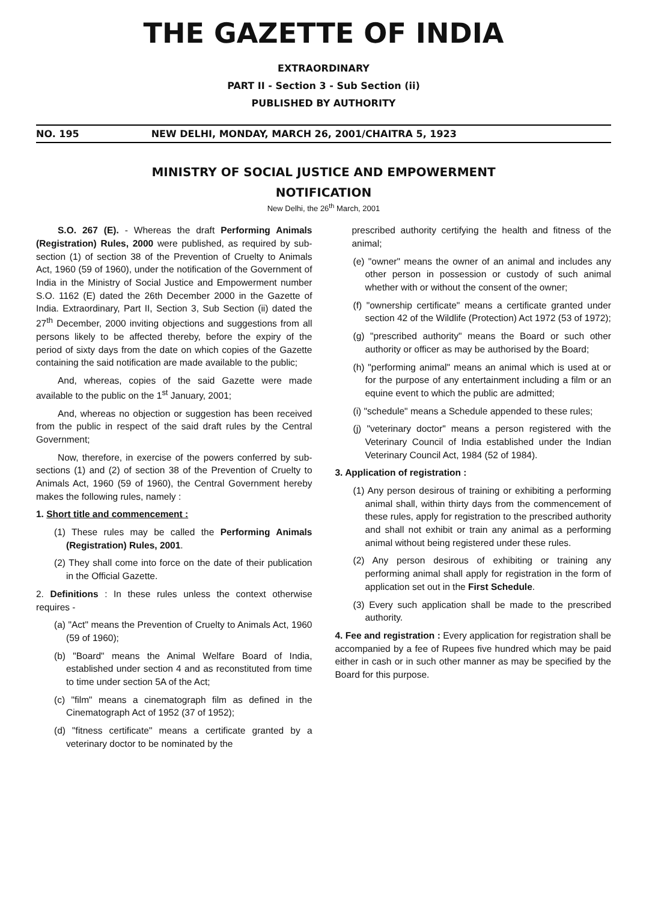THE GAZETTE OF INDIA
EXTRAORDINARY
PART II - Section 3 - Sub Section (ii)
PUBLISHED BY AUTHORITY
NO. 195 NEW DELHI, MONDAY, MARCH 26, 2001/CHAITRA 5, 1923
MINISTRY OF SOCIAL JUSTICE AND EMPOWERMENT
NOTIFICATION
New Delhi, the 26<sup>th</sup> March, 2001
S.O. 267 (E). - Whereas the draft Performing Animals (Registration) Rules, 2000 were published, as required by sub-section (1) of section 38 of the Prevention of Cruelty to Animals Act, 1960 (59 of 1960), under the notification of the Government of India in the Ministry of Social Justice and Empowerment number S.O. 1162 (E) dated the 26th December 2000 in the Gazette of India. Extraordinary, Part II, Section 3, Sub Section (ii) dated the 27<sup>th</sup> December, 2000 inviting objections and suggestions from all persons likely to be affected thereby, before the expiry of the period of sixty days from the date on which copies of the Gazette containing the said notification are made available to the public;
And, whereas, copies of the said Gazette were made available to the public on the 1<sup>st</sup> January, 2001;
And, whereas no objection or suggestion has been received from the public in respect of the said draft rules by the Central Government;
Now, therefore, in exercise of the powers conferred by sub-sections (1) and (2) of section 38 of the Prevention of Cruelty to Animals Act, 1960 (59 of 1960), the Central Government hereby makes the following rules, namely :
1. Short title and commencement :
(1) These rules may be called the Performing Animals (Registration) Rules, 2001.
(2) They shall come into force on the date of their publication in the Official Gazette.
2. Definitions : In these rules unless the context otherwise requires -
(a) "Act" means the Prevention of Cruelty to Animals Act, 1960 (59 of 1960);
(b) "Board" means the Animal Welfare Board of India, established under section 4 and as reconstituted from time to time under section 5A of the Act;
(c) "film" means a cinematograph film as defined in the Cinematograph Act of 1952 (37 of 1952);
(d) "fitness certificate" means a certificate granted by a veterinary doctor to be nominated by the
prescribed authority certifying the health and fitness of the animal;
(e) "owner" means the owner of an animal and includes any other person in possession or custody of such animal whether with or without the consent of the owner;
(f) "ownership certificate" means a certificate granted under section 42 of the Wildlife (Protection) Act 1972 (53 of 1972);
(g) "prescribed authority" means the Board or such other authority or officer as may be authorised by the Board;
(h) "performing animal" means an animal which is used at or for the purpose of any entertainment including a film or an equine event to which the public are admitted;
(i) "schedule" means a Schedule appended to these rules;
(j) "veterinary doctor" means a person registered with the Veterinary Council of India established under the Indian Veterinary Council Act, 1984 (52 of 1984).
3. Application of registration :
(1) Any person desirous of training or exhibiting a performing animal shall, within thirty days from the commencement of these rules, apply for registration to the prescribed authority and shall not exhibit or train any animal as a performing animal without being registered under these rules.
(2) Any person desirous of exhibiting or training any performing animal shall apply for registration in the form of application set out in the First Schedule.
(3) Every such application shall be made to the prescribed authority.
4. Fee and registration : Every application for registration shall be accompanied by a fee of Rupees five hundred which may be paid either in cash or in such other manner as may be specified by the Board for this purpose.